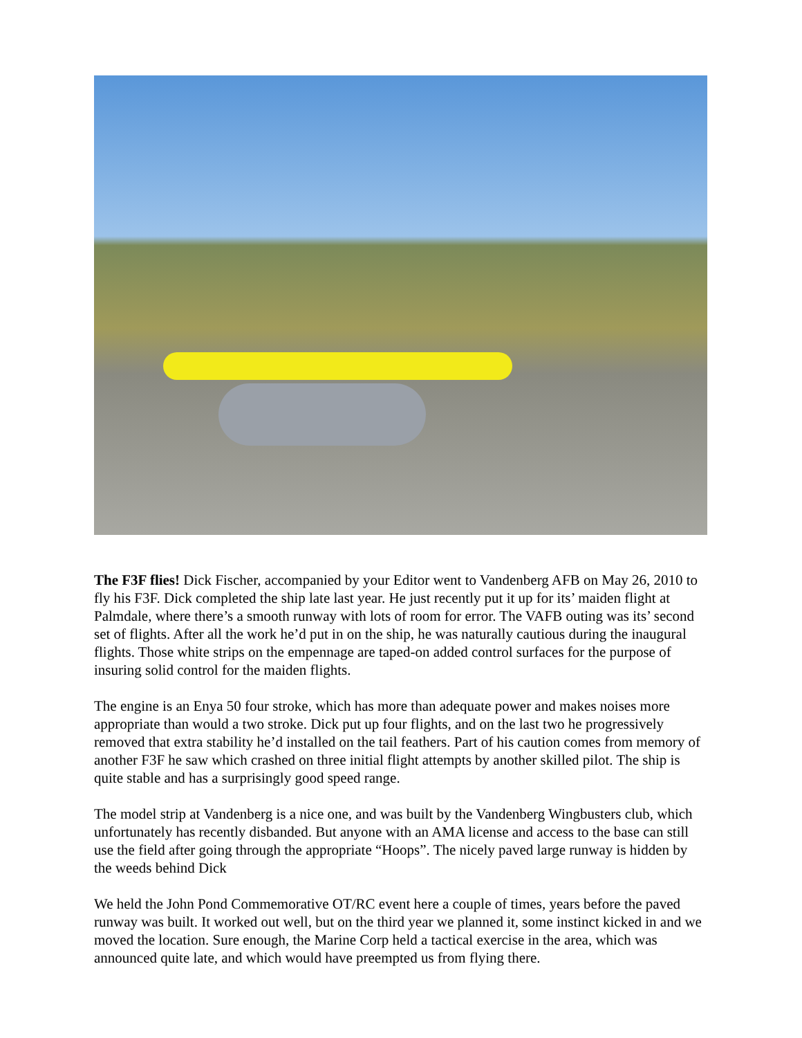The F3F flies! Dick Fischer, accompanied by your Editor went to Vandenberg AFB on May 26, 2010 to fly his F3F. Dick completed the ship late last year. He just recently put it up for its’ maiden flight at Palmdale, where there’s a smooth runway with lots of room for error. The VAFB outing was its’ second set of flights. After all the work he’d put in on the ship, he was naturally cautious during the inaugural flights. Those white strips on the empennage are taped-on added control surfaces for the purpose of insuring solid control for the maiden flights.
The engine is an Enya 50 four stroke, which has more than adequate power and makes noises more appropriate than would a two stroke. Dick put up four flights, and on the last two he progressively removed that extra stability he’d installed on the tail feathers. Part of his caution comes from memory of another F3F he saw which crashed on three initial flight attempts by another skilled pilot. The ship is quite stable and has a surprisingly good speed range.
The model strip at Vandenberg is a nice one, and was built by the Vandenberg Wingbusters club, which unfortunately has recently disbanded. But anyone with an AMA license and access to the base can still use the field after going through the appropriate “Hoops”. The nicely paved large runway is hidden by the weeds behind Dick
We held the John Pond Commemorative OT/RC event here a couple of times, years before the paved runway was built. It worked out well, but on the third year we planned it, some instinct kicked in and we moved the location. Sure enough, the Marine Corp held a tactical exercise in the area, which was announced quite late, and which would have preempted us from flying there.